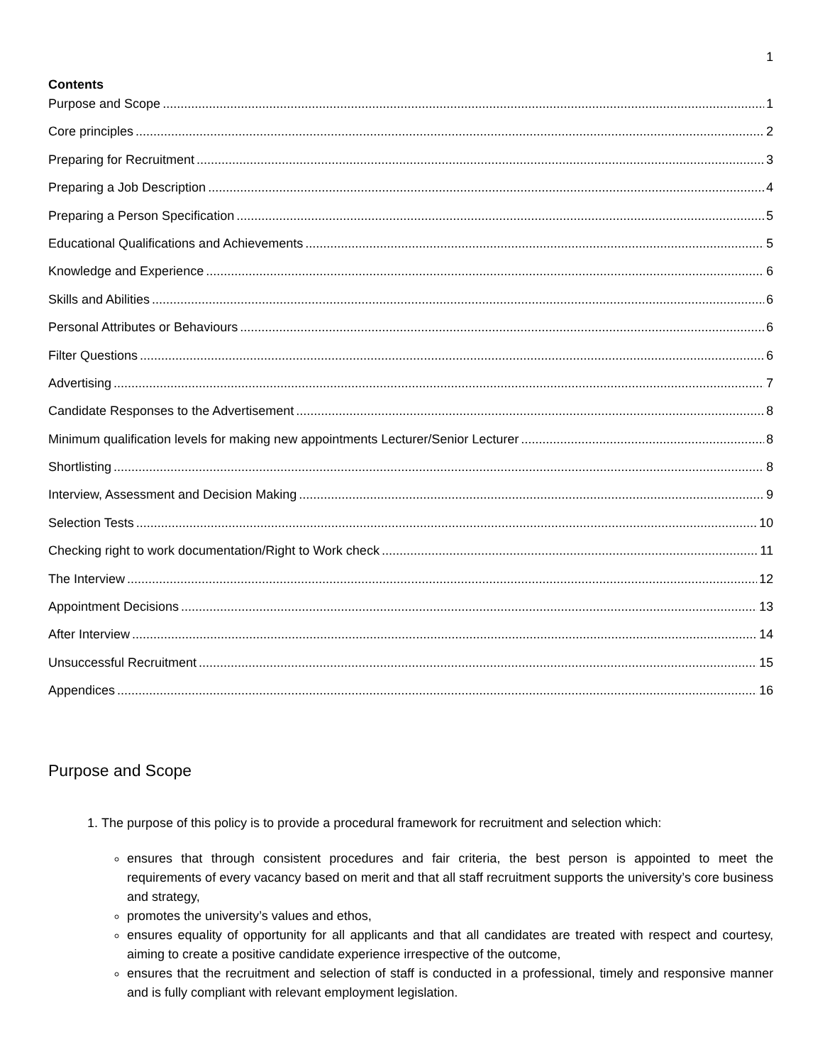1
Contents
Purpose and Scope 1
Core principles 2
Preparing for Recruitment 3
Preparing a Job Description 4
Preparing a Person Specification 5
Educational Qualifications and Achievements 5
Knowledge and Experience 6
Skills and Abilities 6
Personal Attributes or Behaviours 6
Filter Questions 6
Advertising 7
Candidate Responses to the Advertisement 8
Minimum qualification levels for making new appointments Lecturer/Senior Lecturer 8
Shortlisting 8
Interview, Assessment and Decision Making 9
Selection Tests 10
Checking right to work documentation/Right to Work check 11
The Interview 12
Appointment Decisions 13
After Interview 14
Unsuccessful Recruitment 15
Appendices 16
Purpose and Scope
1. The purpose of this policy is to provide a procedural framework for recruitment and selection which:
ensures that through consistent procedures and fair criteria, the best person is appointed to meet the requirements of every vacancy based on merit and that all staff recruitment supports the university’s core business and strategy,
promotes the university’s values and ethos,
ensures equality of opportunity for all applicants and that all candidates are treated with respect and courtesy, aiming to create a positive candidate experience irrespective of the outcome,
ensures that the recruitment and selection of staff is conducted in a professional, timely and responsive manner and is fully compliant with relevant employment legislation.